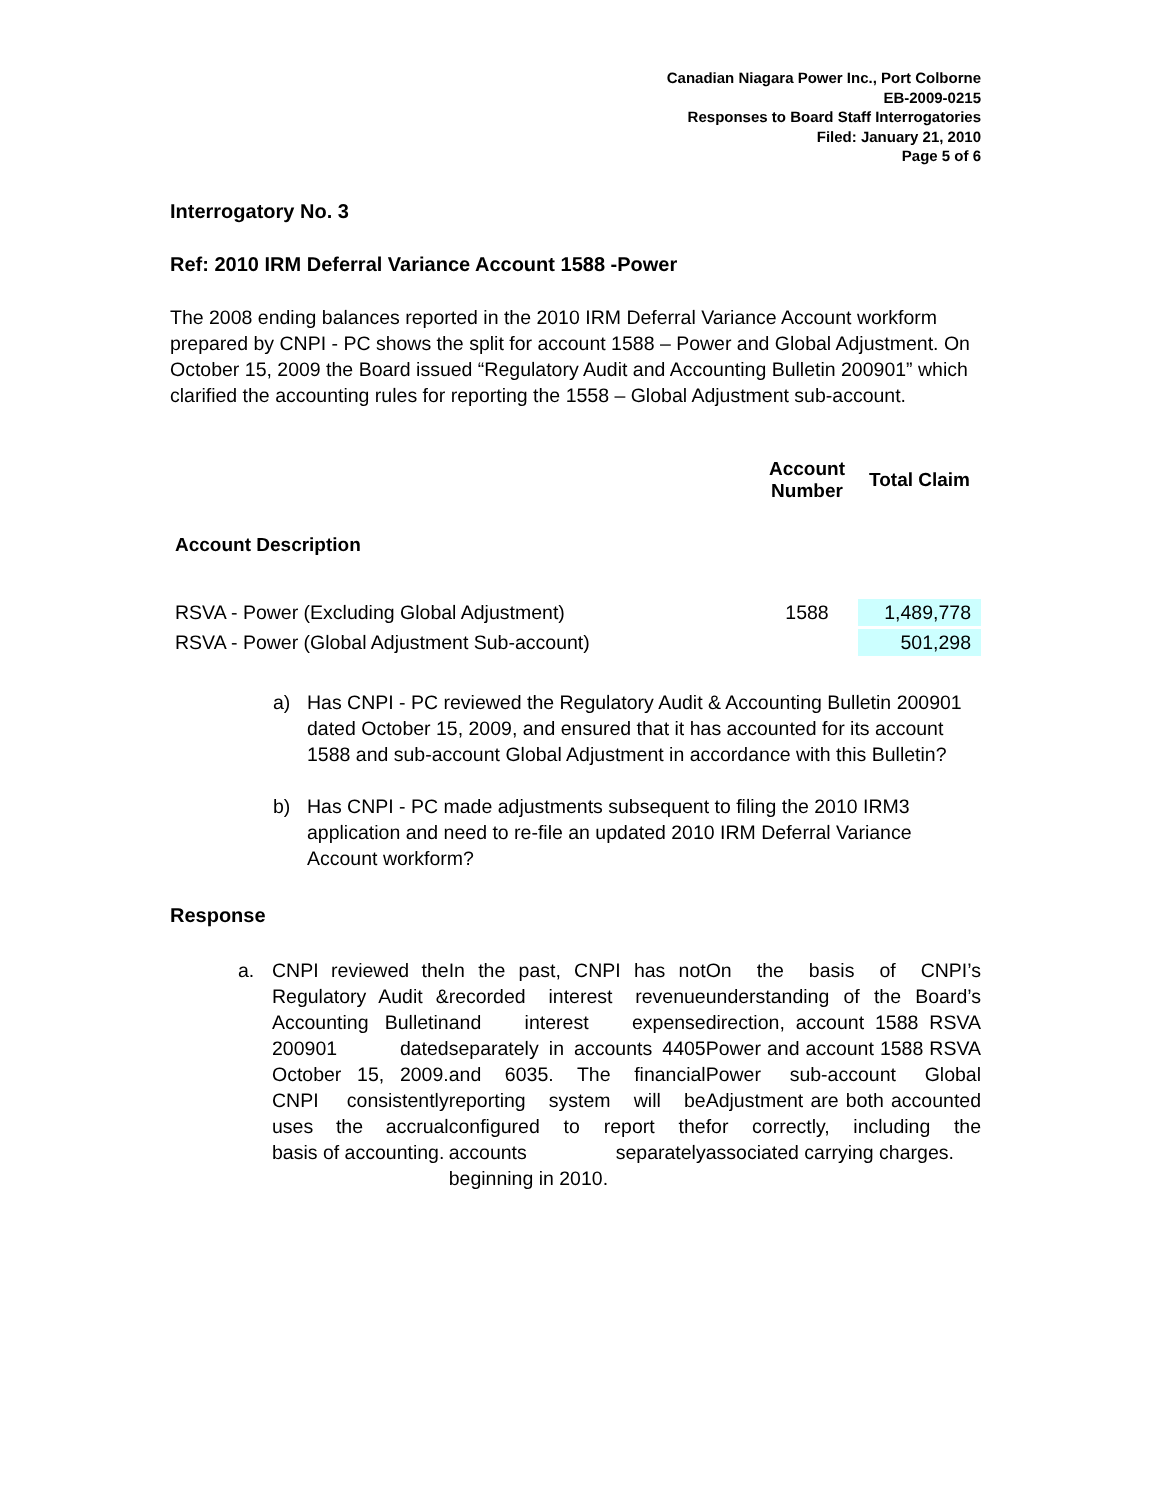Canadian Niagara Power Inc., Port Colborne
EB-2009-0215
Responses to Board Staff Interrogatories
Filed: January 21, 2010
Page 5 of 6
Interrogatory No. 3
Ref: 2010 IRM Deferral Variance Account 1588 -Power
The 2008 ending balances reported in the 2010 IRM Deferral Variance Account workform prepared by CNPI - PC shows the split for account 1588 – Power and Global Adjustment. On October 15, 2009 the Board issued “Regulatory Audit and Accounting Bulletin 200901” which clarified the accounting rules for reporting the 1558 – Global Adjustment sub-account.
| | Account Number | Total Claim |
| --- | --- | --- |
| Account Description | | |
| RSVA - Power (Excluding Global Adjustment) | 1588 | 1,489,778 |
| RSVA - Power (Global Adjustment Sub-account) | | 501,298 |
a) Has CNPI - PC reviewed the Regulatory Audit & Accounting Bulletin 200901 dated October 15, 2009, and ensured that it has accounted for its account 1588 and sub-account Global Adjustment in accordance with this Bulletin?
b) Has CNPI - PC made adjustments subsequent to filing the 2010 IRM3 application and need to re-file an updated 2010 IRM Deferral Variance Account workform?
Response
a. CNPI reviewed the Regulatory Audit & Accounting Bulletin 200901 dated October 15, 2009. CNPI consistently uses the accrual basis of accounting.
In the past, CNPI has not recorded interest revenue and interest expense separately in accounts 4405 and 6035. The financial reporting system will be configured to report the accounts separately beginning in 2010.
On the basis of CNPI’s understanding of the Board’s direction, account 1588 RSVA Power and account 1588 RSVA Power sub-account Global Adjustment are both accounted for correctly, including the associated carrying charges.